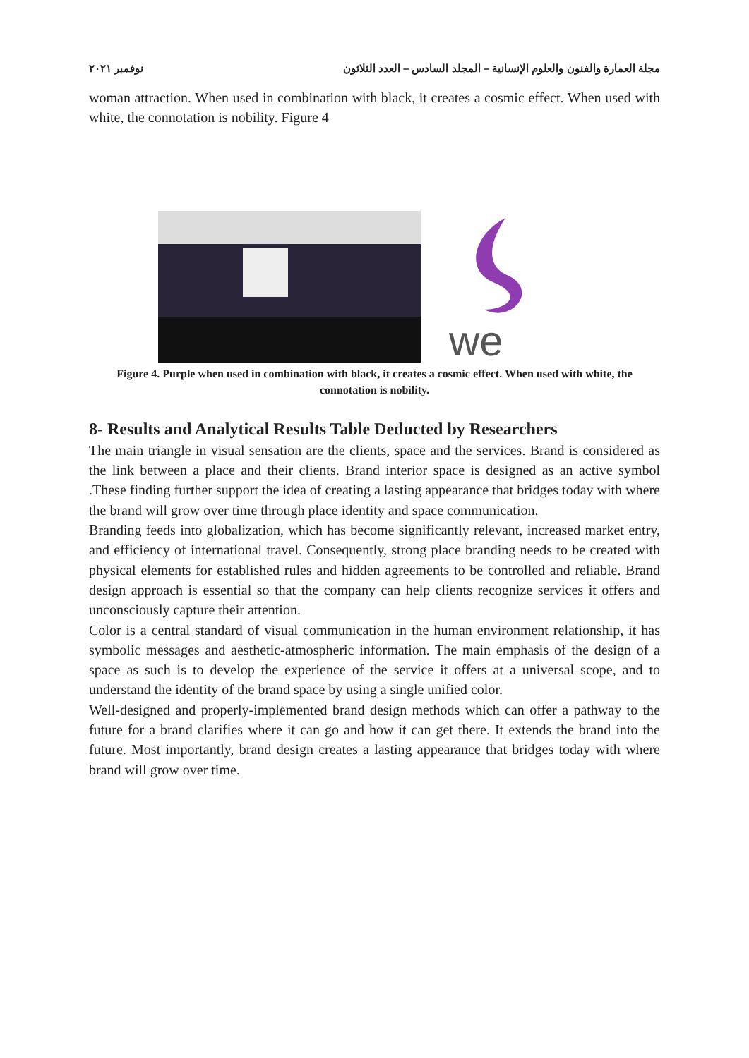مجلة العمارة والفنون والعلوم الإنسانية – المجلد السادس – العدد الثلاثون نوفمبر ٢٠٢١
woman attraction. When used in combination with black, it creates a cosmic effect. When used with white, the connotation is nobility. Figure 4
we
Figure 4. Purple when used in combination with black, it creates a cosmic effect. When used with white, the connotation is nobility.
8- Results and Analytical Results Table Deducted by Researchers
The main triangle in visual sensation are the clients, space and the services. Brand is considered as the link between a place and their clients. Brand interior space is designed as an active symbol .These finding further support the idea of creating a lasting appearance that bridges today with where the brand will grow over time through place identity and space communication.
Branding feeds into globalization, which has become significantly relevant, increased market entry, and efficiency of international travel. Consequently, strong place branding needs to be created with physical elements for established rules and hidden agreements to be controlled and reliable. Brand design approach is essential so that the company can help clients recognize services it offers and unconsciously capture their attention.
Color is a central standard of visual communication in the human environment relationship, it has symbolic messages and aesthetic-atmospheric information. The main emphasis of the design of a space as such is to develop the experience of the service it offers at a universal scope, and to understand the identity of the brand space by using a single unified color.
Well-designed and properly-implemented brand design methods which can offer a pathway to the future for a brand clarifies where it can go and how it can get there. It extends the brand into the future. Most importantly, brand design creates a lasting appearance that bridges today with where brand will grow over time.